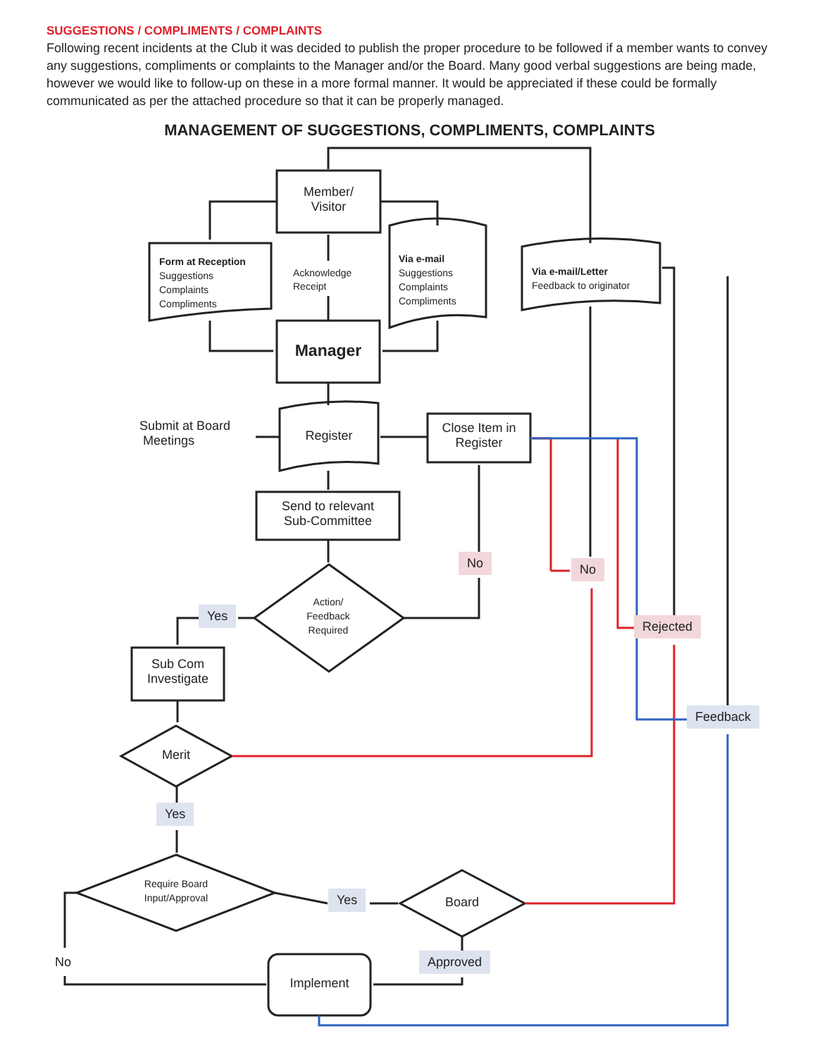SUGGESTIONS / COMPLIMENTS / COMPLAINTS
Following recent incidents at the Club it was decided to publish the proper procedure to be followed if a member wants to convey any suggestions, compliments or complaints to the Manager and/or the Board. Many good verbal suggestions are being made, however we would like to follow-up on these in a more formal manner. It would be appreciated if these could be formally communicated as per the attached procedure so that it can be properly managed.
MANAGEMENT OF SUGGESTIONS, COMPLIMENTS, COMPLAINTS
Member/
Visitor
Form at Reception
Suggestions
Complaints
Compliments
Acknowledge
Receipt
Via e-mail
Suggestions
Complaints
Compliments
Via e-mail/Letter
Feedback to originator
Manager
Submit at Board
Meetings
Register
Close Item in
Register
Send to relevant
Sub-Committee
No No
Action/
Feedback
Required
Yes
Rejected
Sub Com
Investigate
Feedback
Merit
Yes
Require Board
Input/Approval
Yes Board
No Approved
Implement